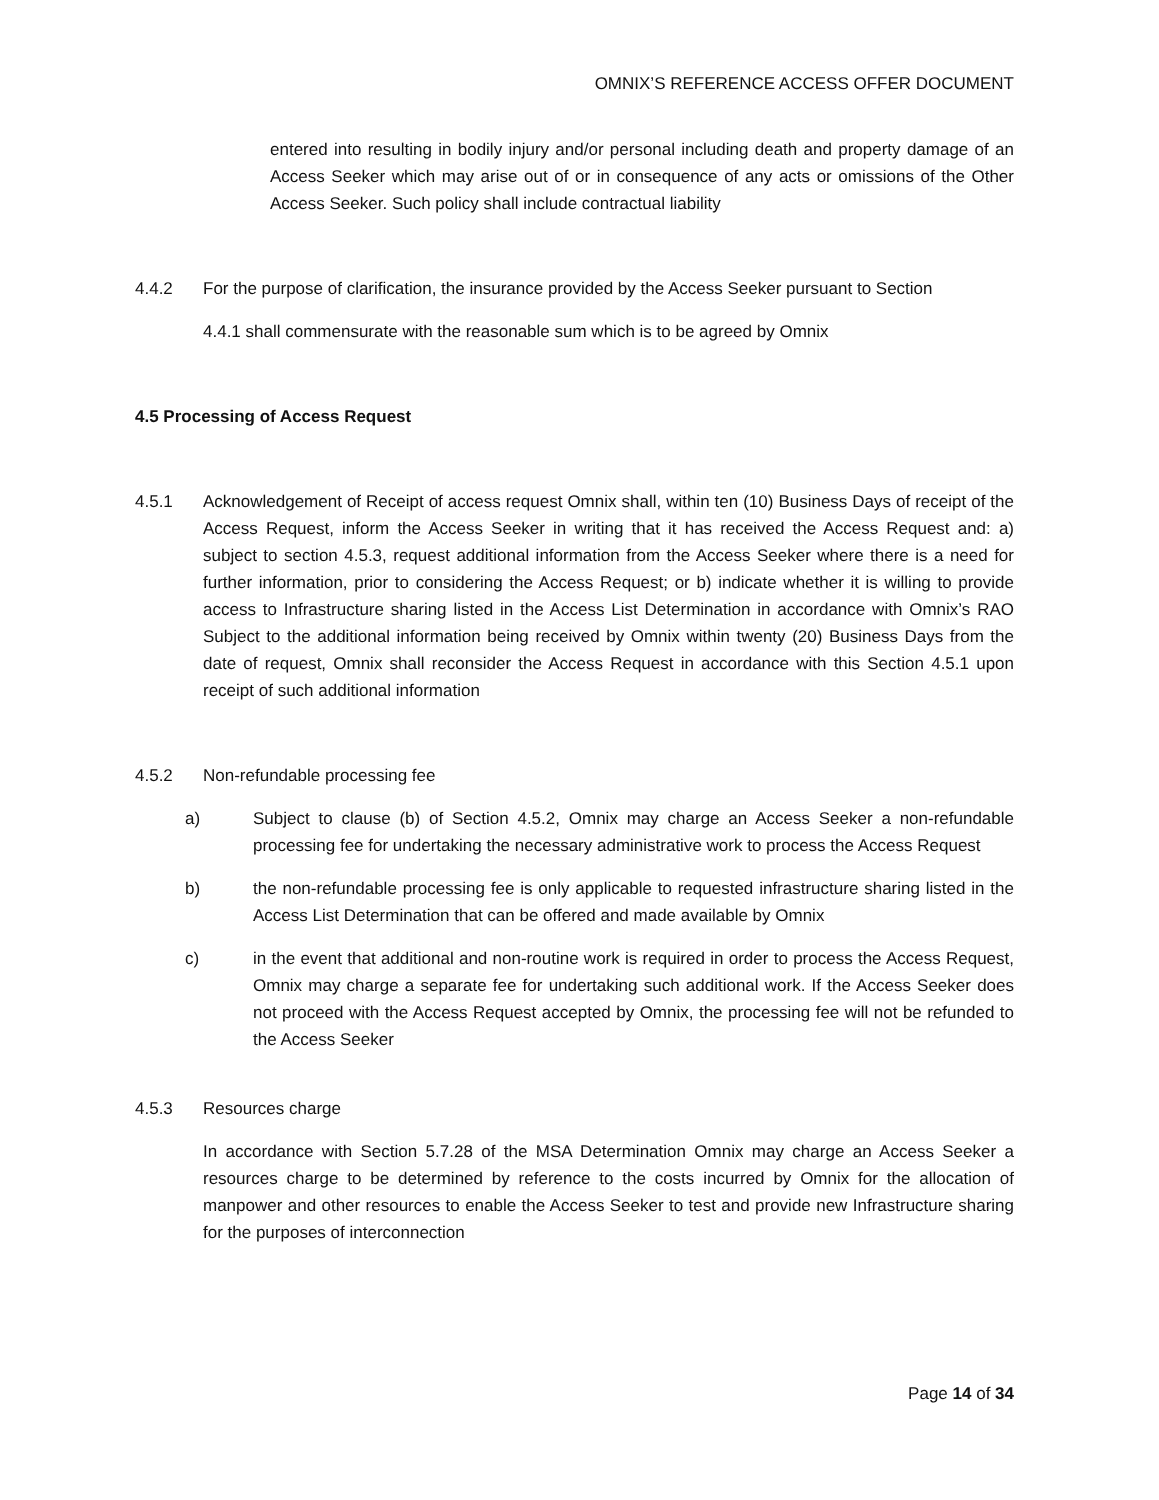OMNIX’S REFERENCE ACCESS OFFER DOCUMENT
entered into resulting in bodily injury and/or personal including death and property damage of an Access Seeker which may arise out of or in consequence of any acts or omissions of the Other Access Seeker. Such policy shall include contractual liability
4.4.2 For the purpose of clarification, the insurance provided by the Access Seeker pursuant to Section
4.4.1 shall commensurate with the reasonable sum which is to be agreed by Omnix
4.5 Processing of Access Request
4.5.1 Acknowledgement of Receipt of access request Omnix shall, within ten (10) Business Days of receipt of the Access Request, inform the Access Seeker in writing that it has received the Access Request and: a) subject to section 4.5.3, request additional information from the Access Seeker where there is a need for further information, prior to considering the Access Request; or b) indicate whether it is willing to provide access to Infrastructure sharing listed in the Access List Determination in accordance with Omnix’s RAO Subject to the additional information being received by Omnix within twenty (20) Business Days from the date of request, Omnix shall reconsider the Access Request in accordance with this Section 4.5.1 upon receipt of such additional information
4.5.2 Non-refundable processing fee
a) Subject to clause (b) of Section 4.5.2, Omnix may charge an Access Seeker a non-refundable processing fee for undertaking the necessary administrative work to process the Access Request
b) the non-refundable processing fee is only applicable to requested infrastructure sharing listed in the Access List Determination that can be offered and made available by Omnix
c) in the event that additional and non-routine work is required in order to process the Access Request, Omnix may charge a separate fee for undertaking such additional work. If the Access Seeker does not proceed with the Access Request accepted by Omnix, the processing fee will not be refunded to the Access Seeker
4.5.3 Resources charge
In accordance with Section 5.7.28 of the MSA Determination Omnix may charge an Access Seeker a resources charge to be determined by reference to the costs incurred by Omnix for the allocation of manpower and other resources to enable the Access Seeker to test and provide new Infrastructure sharing for the purposes of interconnection
Page 14 of 34